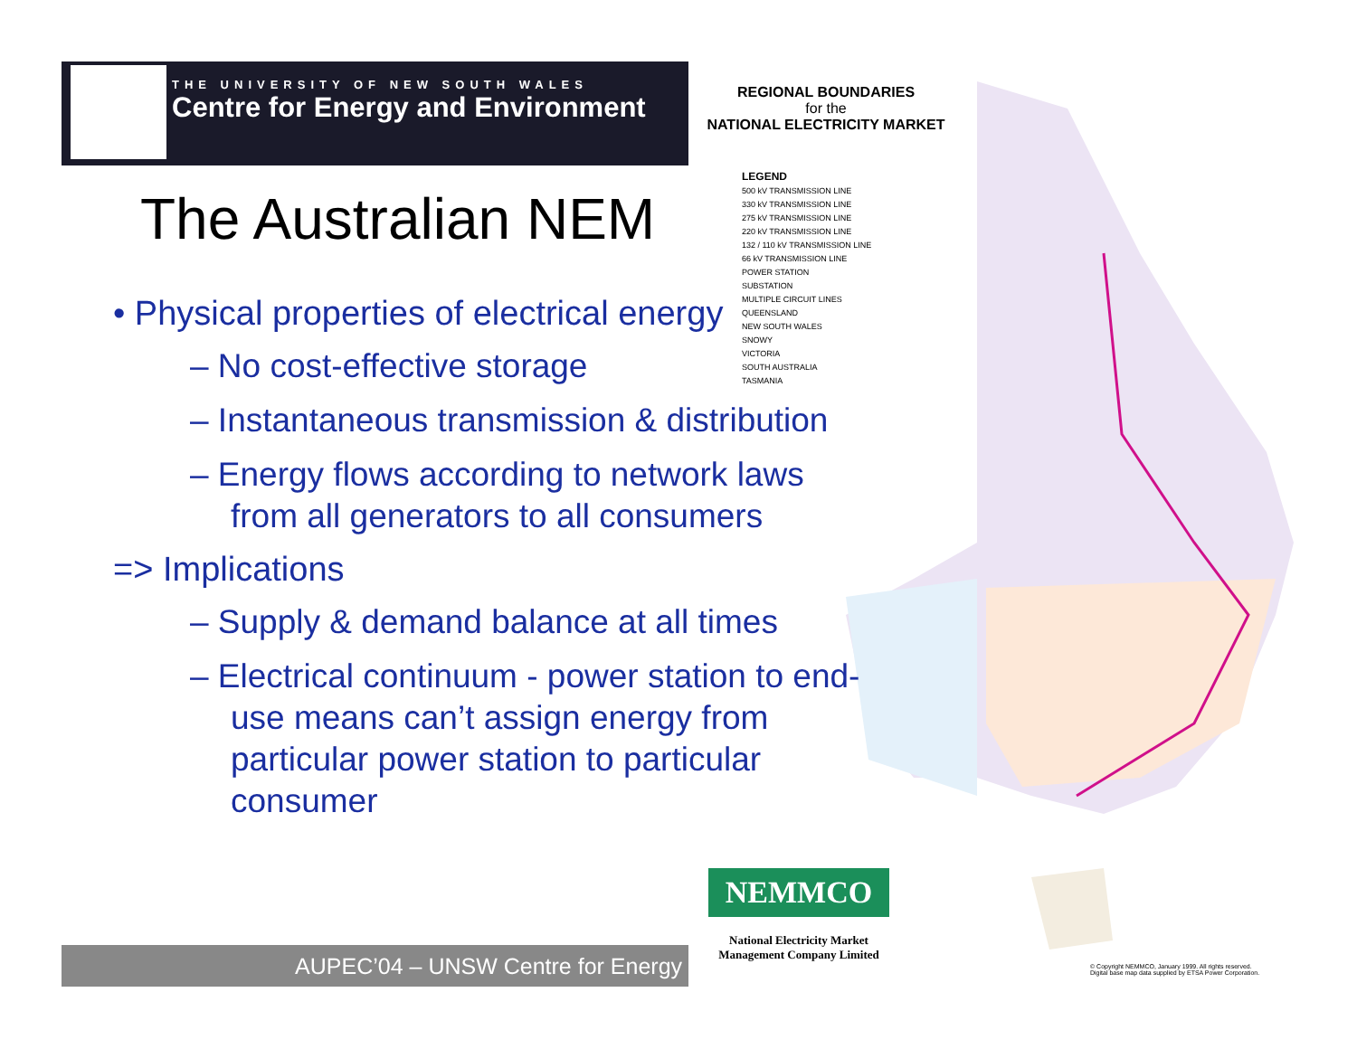THE UNIVERSITY OF NEW SOUTH WALES
Centre for Energy and Environment
REGIONAL BOUNDARIES
for the
NATIONAL ELECTRICITY MARKET
LEGEND
500 kV TRANSMISSION LINE
330 kV TRANSMISSION LINE
275 kV TRANSMISSION LINE
220 kV TRANSMISSION LINE
132 / 110 kV TRANSMISSION LINE
66 kV TRANSMISSION LINE
POWER STATION
SUBSTATION
MULTIPLE CIRCUIT LINES
QUEENSLAND
NEW SOUTH WALES
SNOWY
VICTORIA
SOUTH AUSTRALIA
TASMANIA
The Australian NEM
• Physical properties of electrical energy
– No cost-effective storage
– Instantaneous transmission & distribution
– Energy flows according to network laws from all generators to all consumers
=> Implications
– Supply & demand balance at all times
– Electrical continuum - power station to end-use means can’t assign energy from particular power station to particular consumer
NEMMCO
National Electricity Market Management Company Limited
© Copyright NEMMCO, January 1999. All rights reserved.
Digital base map data supplied by ETSA Power Corporation.
AUPEC’04 – UNSW Centre for Energy